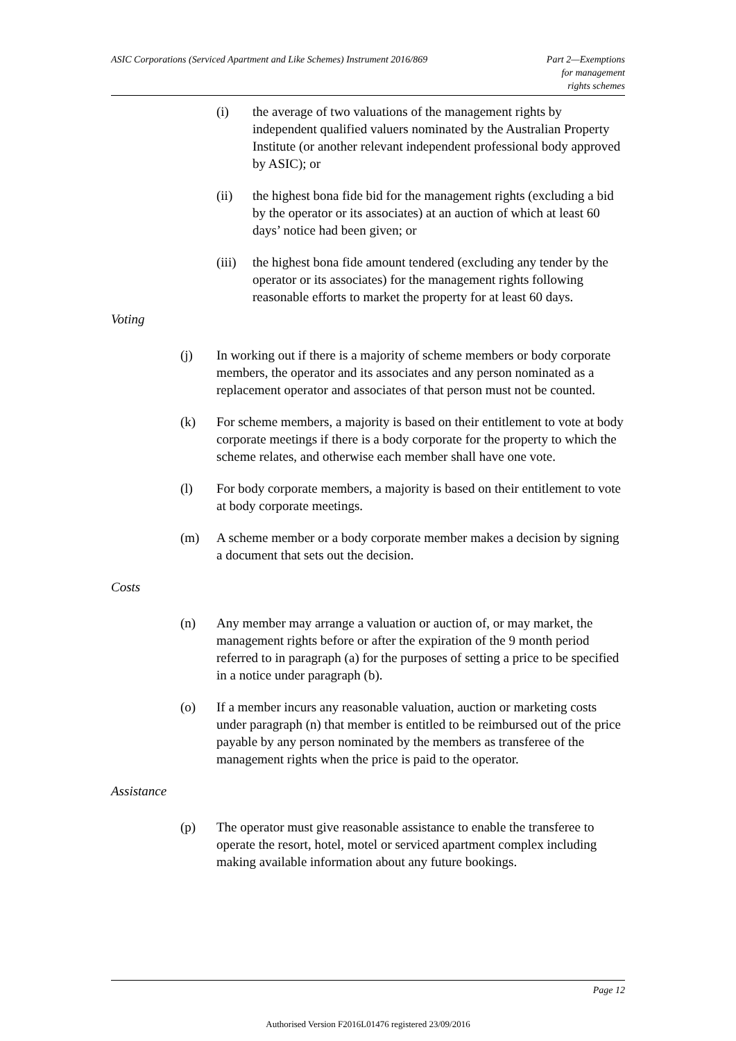ASIC Corporations (Serviced Apartment and Like Schemes) Instrument 2016/869
Part 2—Exemptions
for management
rights schemes
(i) the average of two valuations of the management rights by independent qualified valuers nominated by the Australian Property Institute (or another relevant independent professional body approved by ASIC); or
(ii) the highest bona fide bid for the management rights (excluding a bid by the operator or its associates) at an auction of which at least 60 days’ notice had been given; or
(iii) the highest bona fide amount tendered (excluding any tender by the operator or its associates) for the management rights following reasonable efforts to market the property for at least 60 days.
Voting
(j) In working out if there is a majority of scheme members or body corporate members, the operator and its associates and any person nominated as a replacement operator and associates of that person must not be counted.
(k) For scheme members, a majority is based on their entitlement to vote at body corporate meetings if there is a body corporate for the property to which the scheme relates, and otherwise each member shall have one vote.
(l) For body corporate members, a majority is based on their entitlement to vote at body corporate meetings.
(m) A scheme member or a body corporate member makes a decision by signing a document that sets out the decision.
Costs
(n) Any member may arrange a valuation or auction of, or may market, the management rights before or after the expiration of the 9 month period referred to in paragraph (a) for the purposes of setting a price to be specified in a notice under paragraph (b).
(o) If a member incurs any reasonable valuation, auction or marketing costs under paragraph (n) that member is entitled to be reimbursed out of the price payable by any person nominated by the members as transferee of the management rights when the price is paid to the operator.
Assistance
(p) The operator must give reasonable assistance to enable the transferee to operate the resort, hotel, motel or serviced apartment complex including making available information about any future bookings.
Page 12
Authorised Version F2016L01476 registered 23/09/2016